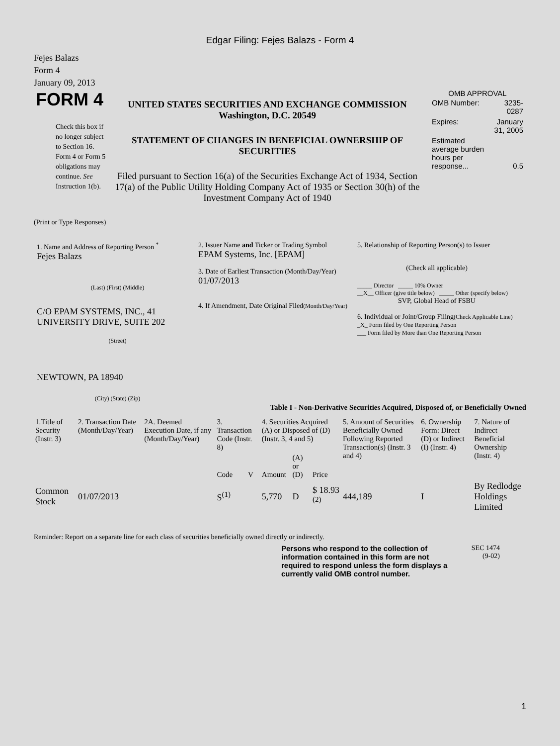Edgar Filing: Fejes Balazs - Form 4
Fejes Balazs
Form 4
January 09, 2013
FORM 4
Check this box if no longer subject to Section 16. Form 4 or Form 5 obligations may continue. See Instruction 1(b).
UNITED STATES SECURITIES AND EXCHANGE COMMISSION
Washington, D.C. 20549
STATEMENT OF CHANGES IN BENEFICIAL OWNERSHIP OF SECURITIES
Filed pursuant to Section 16(a) of the Securities Exchange Act of 1934, Section 17(a) of the Public Utility Holding Company Act of 1935 or Section 30(h) of the Investment Company Act of 1940
OMB APPROVAL
| OMB Number: | 3235-0287 |
| Expires: | January 31, 2005 |
| Estimated average burden hours per response... | 0.5 |
(Print or Type Responses)
1. Name and Address of Reporting Person <sup>*</sup>
Fejes Balazs
(Last) (First) (Middle)
C/O EPAM SYSTEMS, INC., 41 UNIVERSITY DRIVE, SUITE 202
(Street)
NEWTOWN, PA 18940
(City) (State) (Zip)
2. Issuer Name and Ticker or Trading Symbol
EPAM Systems, Inc. [EPAM]
3. Date of Earliest Transaction (Month/Day/Year)
01/07/2013
4. If Amendment, Date Original Filed(Month/Day/Year)
5. Relationship of Reporting Person(s) to Issuer
(Check all applicable)
_____ Director _____ 10% Owner
__X__ Officer (give title below) _____ Other (specify below)
SVP, Global Head of FSBU
6. Individual or Joint/Group Filing(Check Applicable Line)
_X_ Form filed by One Reporting Person
___ Form filed by More than One Reporting Person
Table I - Non-Derivative Securities Acquired, Disposed of, or Beneficially Owned
| 1.Title of Security (Instr. 3) | 2. Transaction Date (Month/Day/Year) | 2A. Deemed Execution Date, if any (Month/Day/Year) | 3. Transaction Code (Instr. 8) | | 4. Securities Acquired (A) or Disposed of (D) (Instr. 3, 4 and 5) | | | 5. Amount of Securities Beneficially Owned Following Reported Transaction(s) (Instr. 3 and 4) | 6. Ownership Form: Direct (D) or Indirect (I) (Instr. 4) | 7. Nature of Indirect Beneficial Ownership (Instr. 4) |
| --- | --- | --- | --- | --- | --- | --- | --- | --- | --- | --- |
| | | | Code | V | Amount | (A) or (D) | Price | | | |
| Common Stock | 01/07/2013 | | S<sup>(1)</sup> | | 5,770 | D | $ 18.93 <sup>(2)</sup> | 444,189 | I | By Redlodge Holdings Limited |
Reminder: Report on a separate line for each class of securities beneficially owned directly or indirectly.
Persons who respond to the collection of information contained in this form are not required to respond unless the form displays a currently valid OMB control number.
SEC 1474
(9-02)
1